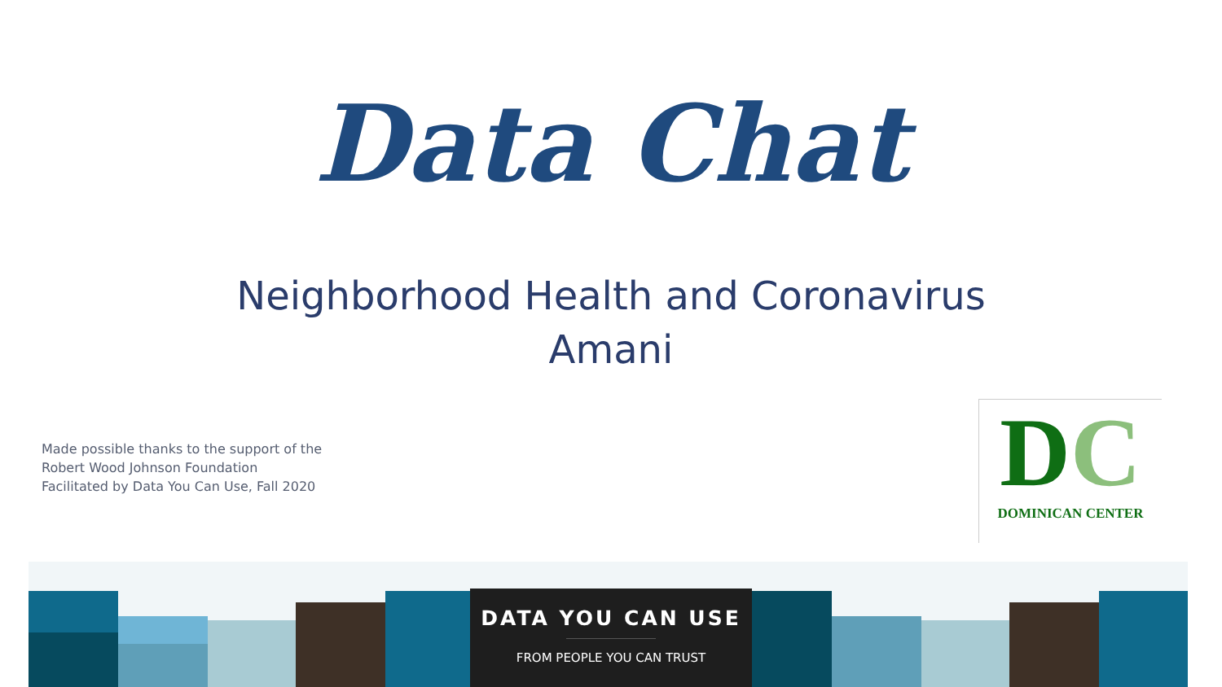Data Chat
Neighborhood Health and Coronavirus
Amani
Made possible thanks to the support of the
Robert Wood Johnson Foundation
Facilitated by Data You Can Use, Fall 2020
DC
DOMINICAN CENTER
DATA YOU CAN USE
FROM PEOPLE YOU CAN TRUST